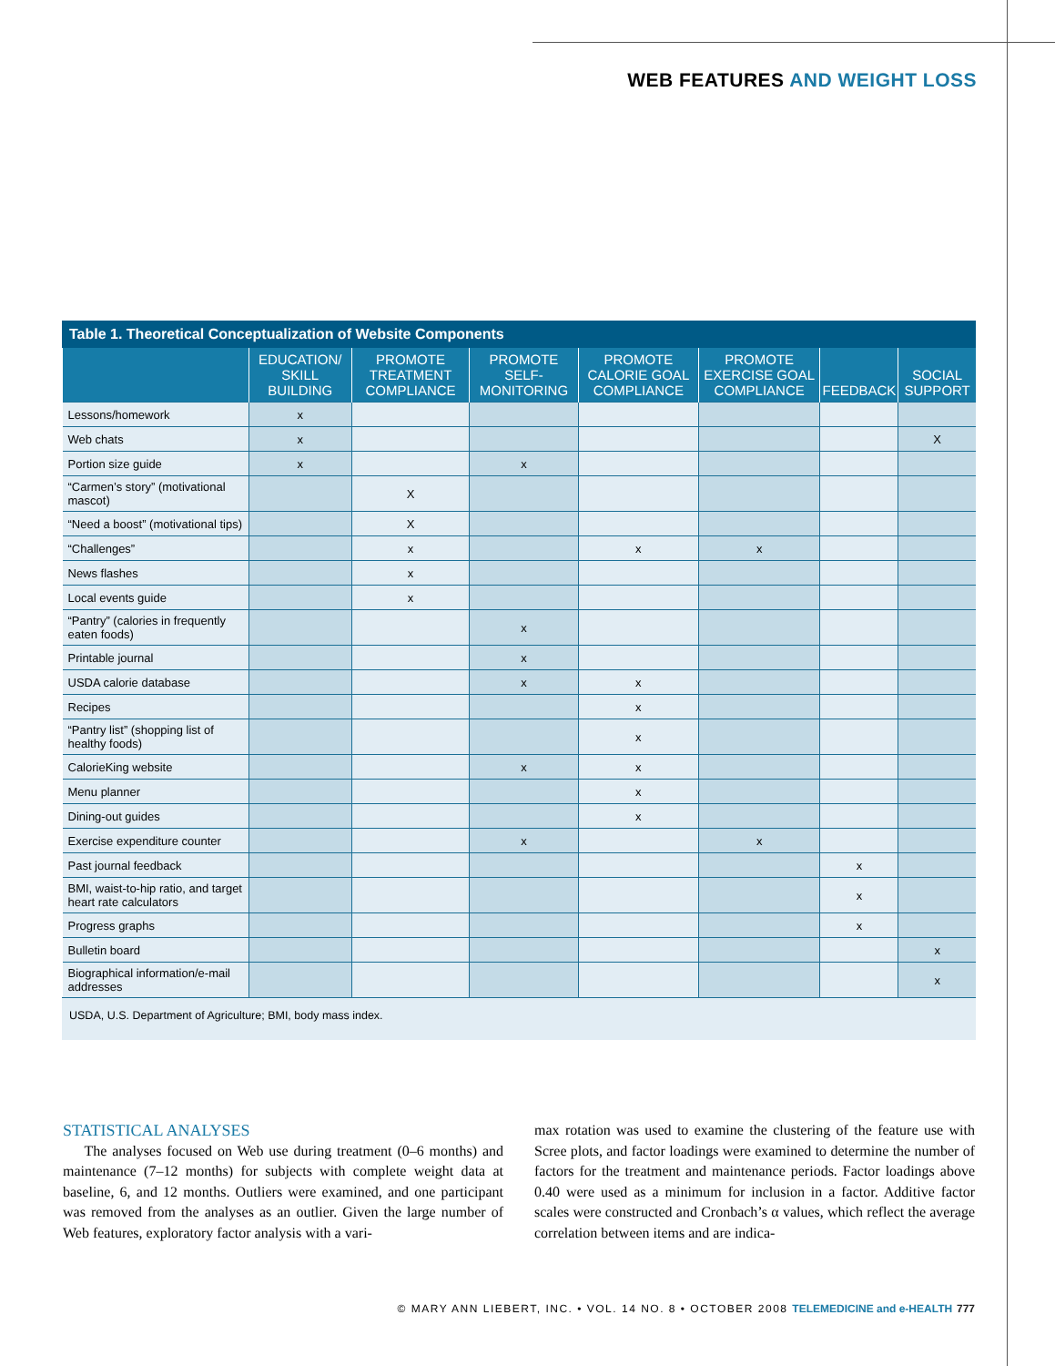WEB FEATURES AND WEIGHT LOSS
Table 1. Theoretical Conceptualization of Website Components
| | EDUCATION/ SKILL BUILDING | PROMOTE TREATMENT COMPLIANCE | PROMOTE SELF-MONITORING | PROMOTE CALORIE GOAL COMPLIANCE | PROMOTE EXERCISE GOAL COMPLIANCE | FEEDBACK | SOCIAL SUPPORT |
| --- | --- | --- | --- | --- | --- | --- | --- |
| Lessons/homework | x | | | | | | |
| Web chats | x | | | | | | X |
| Portion size guide | x | | x | | | | |
| “Carmen’s story” (motivational mascot) | | X | | | | | |
| “Need a boost” (motivational tips) | | X | | | | | |
| “Challenges” | | x | | x | x | | |
| News flashes | | x | | | | | |
| Local events guide | | x | | | | | |
| “Pantry” (calories in frequently eaten foods) | | | x | | | | |
| Printable journal | | | x | | | | |
| USDA calorie database | | | x | x | | | |
| Recipes | | | | x | | | |
| “Pantry list” (shopping list of healthy foods) | | | | x | | | |
| CalorieKing website | | | x | x | | | |
| Menu planner | | | | x | | | |
| Dining-out guides | | | | x | | | |
| Exercise expenditure counter | | | x | | x | | |
| Past journal feedback | | | | | | x | |
| BMI, waist-to-hip ratio, and target heart rate calculators | | | | | | x | |
| Progress graphs | | | | | | x | |
| Bulletin board | | | | | | | x |
| Biographical information/e-mail addresses | | | | | | | x |
USDA, U.S. Department of Agriculture; BMI, body mass index.
STATISTICAL ANALYSES
The analyses focused on Web use during treatment (0–6 months) and maintenance (7–12 months) for subjects with complete weight data at baseline, 6, and 12 months. Outliers were examined, and one participant was removed from the analyses as an outlier. Given the large number of Web features, exploratory factor analysis with a vari-
max rotation was used to examine the clustering of the feature use with Scree plots, and factor loadings were examined to determine the number of factors for the treatment and maintenance periods. Factor loadings above 0.40 were used as a minimum for inclusion in a factor. Additive factor scales were constructed and Cronbach’s α values, which reflect the average correlation between items and are indica-
© MARY ANN LIEBERT, INC. • VOL. 14 NO. 8 • OCTOBER 2008 TELEMEDICINE and e-HEALTH 777